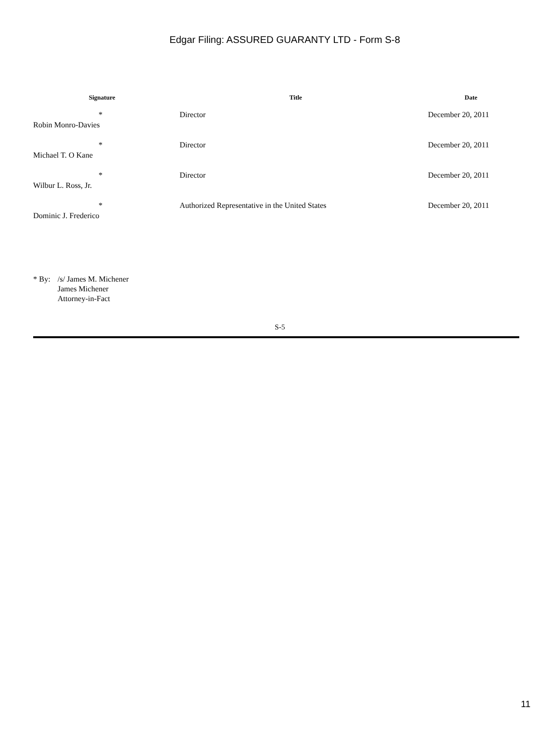Edgar Filing: ASSURED GUARANTY LTD - Form S-8
| Signature | Title | Date |
| --- | --- | --- |
| * Robin Monro-Davies | Director | December 20, 2011 |
| * Michael T. O Kane | Director | December 20, 2011 |
| * Wilbur L. Ross, Jr. | Director | December 20, 2011 |
| * Dominic J. Frederico | Authorized Representative in the United States | December 20, 2011 |
* By: /s/ James M. Michener
James Michener
Attorney-in-Fact
S-5
11